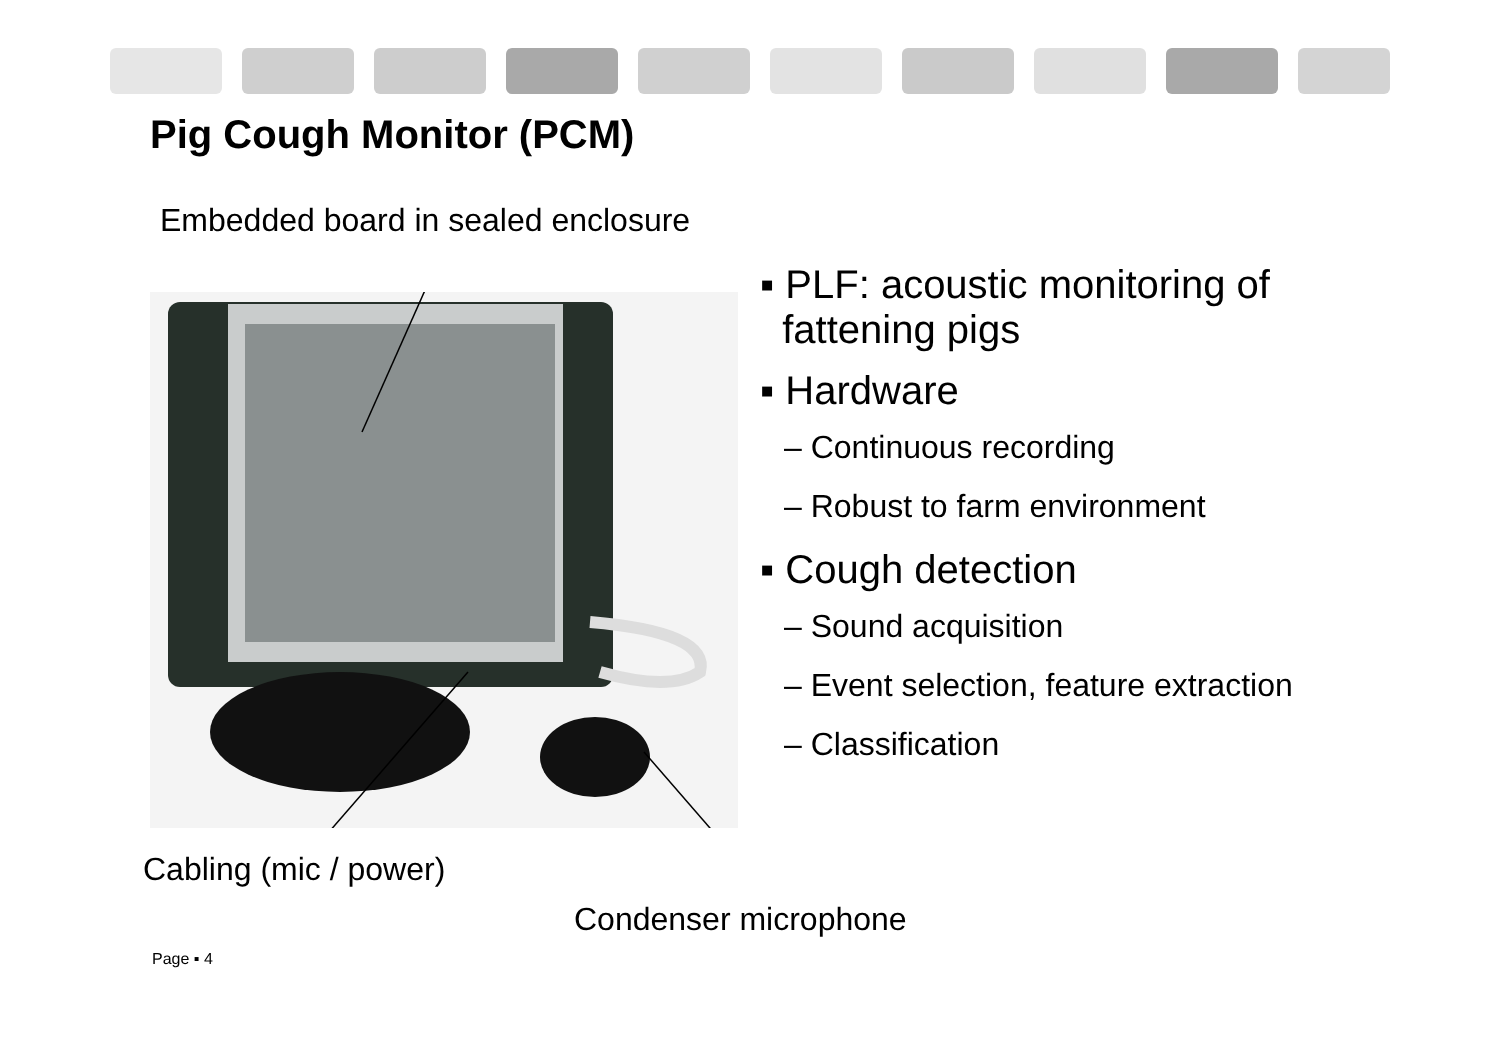Pig Cough Monitor (PCM)
Embedded board in sealed enclosure
Cabling (mic / power)
Condenser microphone
▪ PLF: acoustic monitoring of
fattening pigs
▪ Hardware
– Continuous recording
– Robust to farm environment
▪ Cough detection
– Sound acquisition
– Event selection, feature extraction
– Classification
Page ▪ 4